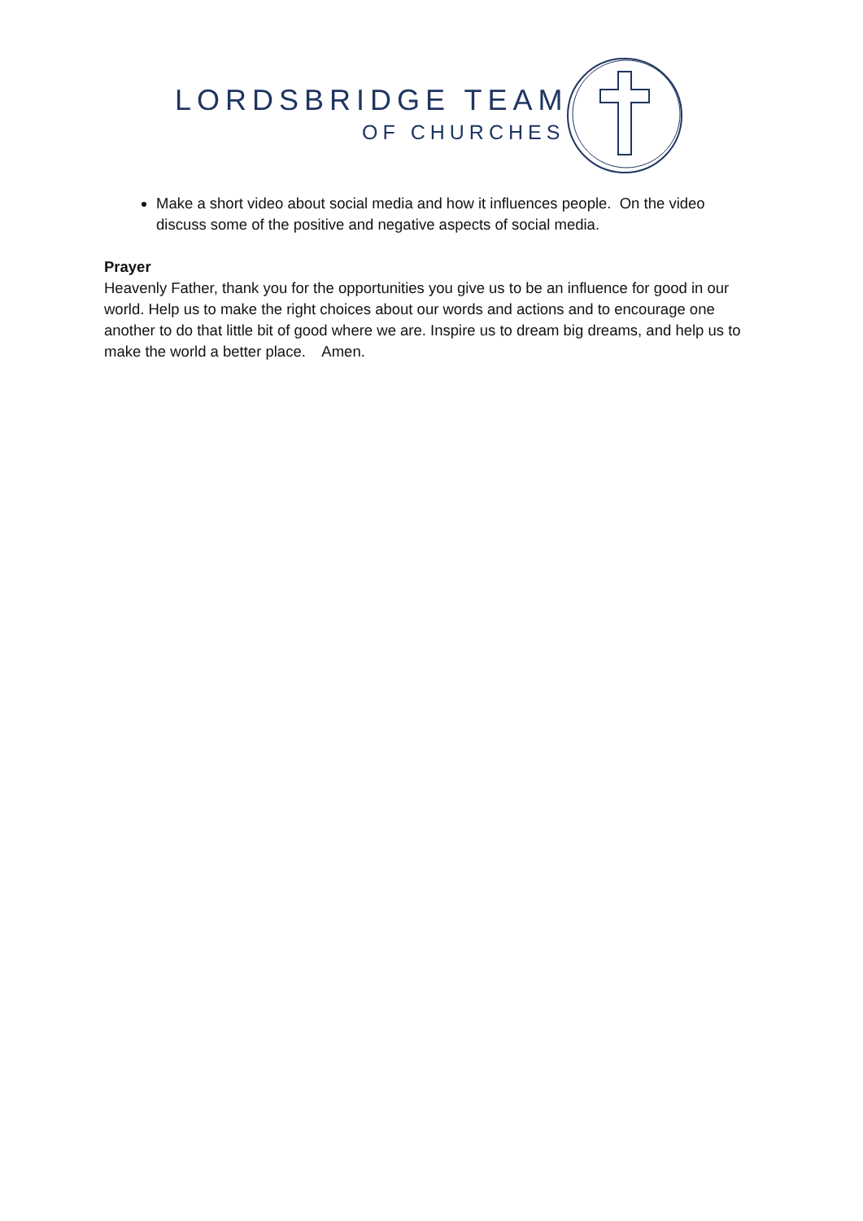LORDSBRIDGE TEAM
OF CHURCHES
Make a short video about social media and how it influences people. On the video discuss some of the positive and negative aspects of social media.
Prayer
Heavenly Father, thank you for the opportunities you give us to be an influence for good in our world. Help us to make the right choices about our words and actions and to encourage one another to do that little bit of good where we are. Inspire us to dream big dreams, and help us to make the world a better place. Amen.